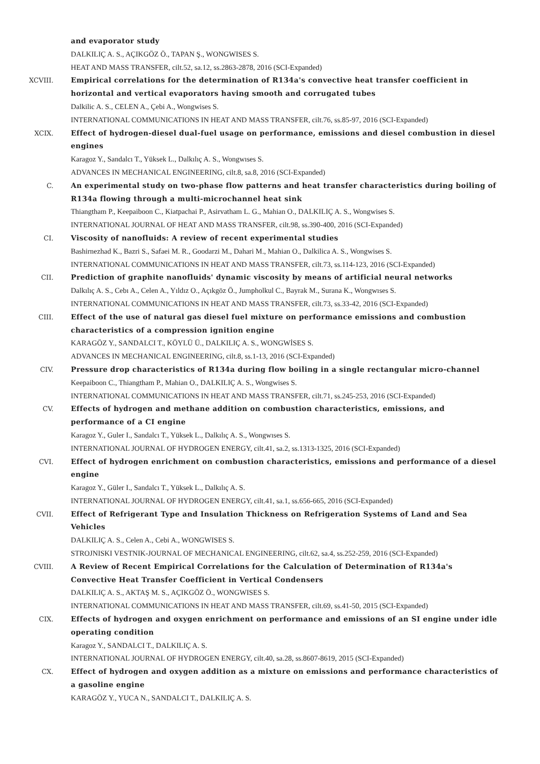and evaporator study
DALKILIÇ A. S., AÇIKGÖZ Ö., TAPAN Ş., WONGWISES S.
HEAT AND MASS TRANSFER, cilt.52, sa.12, ss.2863-2878, 2016 (SCI-Expanded)
XCVIII. Empirical correlations for the determination of R134a's convective heat transfer coefficient in horizontal and vertical evaporators having smooth and corrugated tubes
Dalkilic A. S., CELEN A., Çebi A., Wongwises S.
INTERNATIONAL COMMUNICATIONS IN HEAT AND MASS TRANSFER, cilt.76, ss.85-97, 2016 (SCI-Expanded)
XCIX. Effect of hydrogen-diesel dual-fuel usage on performance, emissions and diesel combustion in diesel engines
Karagoz Y., Sandalcı T., Yüksek L., Dalkılıç A. S., Wongwıses S.
ADVANCES IN MECHANICAL ENGINEERING, cilt.8, sa.8, 2016 (SCI-Expanded)
C. An experimental study on two-phase flow patterns and heat transfer characteristics during boiling of R134a flowing through a multi-microchannel heat sink
Thiangtham P., Keepaiboon C., Kiatpachai P., Asirvatham L. G., Mahian O., DALKILIÇ A. S., Wongwises S.
INTERNATIONAL JOURNAL OF HEAT AND MASS TRANSFER, cilt.98, ss.390-400, 2016 (SCI-Expanded)
CI. Viscosity of nanofluids: A review of recent experimental studies
Bashirnezhad K., Bazri S., Safaei M. R., Goodarzi M., Dahari M., Mahian O., Dalkilica A. S., Wongwises S.
INTERNATIONAL COMMUNICATIONS IN HEAT AND MASS TRANSFER, cilt.73, ss.114-123, 2016 (SCI-Expanded)
CII. Prediction of graphite nanofluids' dynamic viscosity by means of artificial neural networks
Dalkılıç A. S., Cebı A., Celen A., Yıldız O., Açıkgöz Ö., Jumpholkul C., Bayrak M., Surana K., Wongwıses S.
INTERNATIONAL COMMUNICATIONS IN HEAT AND MASS TRANSFER, cilt.73, ss.33-42, 2016 (SCI-Expanded)
CIII. Effect of the use of natural gas diesel fuel mixture on performance emissions and combustion characteristics of a compression ignition engine
KARAGÖZ Y., SANDALCI T., KÖYLÜ Ü., DALKILIÇ A. S., WONGWİSES S.
ADVANCES IN MECHANICAL ENGINEERING, cilt.8, ss.1-13, 2016 (SCI-Expanded)
CIV. Pressure drop characteristics of R134a during flow boiling in a single rectangular micro-channel
Keepaiboon C., Thiangtham P., Mahian O., DALKILIÇ A. S., Wongwises S.
INTERNATIONAL COMMUNICATIONS IN HEAT AND MASS TRANSFER, cilt.71, ss.245-253, 2016 (SCI-Expanded)
CV. Effects of hydrogen and methane addition on combustion characteristics, emissions, and performance of a CI engine
Karagoz Y., Guler I., Sandalcı T., Yüksek L., Dalkılıç A. S., Wongwıses S.
INTERNATIONAL JOURNAL OF HYDROGEN ENERGY, cilt.41, sa.2, ss.1313-1325, 2016 (SCI-Expanded)
CVI. Effect of hydrogen enrichment on combustion characteristics, emissions and performance of a diesel engine
Karagoz Y., Güler I., Sandalcı T., Yüksek L., Dalkılıç A. S.
INTERNATIONAL JOURNAL OF HYDROGEN ENERGY, cilt.41, sa.1, ss.656-665, 2016 (SCI-Expanded)
CVII. Effect of Refrigerant Type and Insulation Thickness on Refrigeration Systems of Land and Sea Vehicles
DALKILIÇ A. S., Celen A., Cebi A., WONGWISES S.
STROJNISKI VESTNIK-JOURNAL OF MECHANICAL ENGINEERING, cilt.62, sa.4, ss.252-259, 2016 (SCI-Expanded)
CVIII. A Review of Recent Empirical Correlations for the Calculation of Determination of R134a's Convective Heat Transfer Coefficient in Vertical Condensers
DALKILIÇ A. S., AKTAŞ M. S., AÇIKGÖZ Ö., WONGWISES S.
INTERNATIONAL COMMUNICATIONS IN HEAT AND MASS TRANSFER, cilt.69, ss.41-50, 2015 (SCI-Expanded)
CIX. Effects of hydrogen and oxygen enrichment on performance and emissions of an SI engine under idle operating condition
Karagoz Y., SANDALCI T., DALKILIÇ A. S.
INTERNATIONAL JOURNAL OF HYDROGEN ENERGY, cilt.40, sa.28, ss.8607-8619, 2015 (SCI-Expanded)
CX. Effect of hydrogen and oxygen addition as a mixture on emissions and performance characteristics of a gasoline engine
KARAGÖZ Y., YUCA N., SANDALCI T., DALKILIÇ A. S.